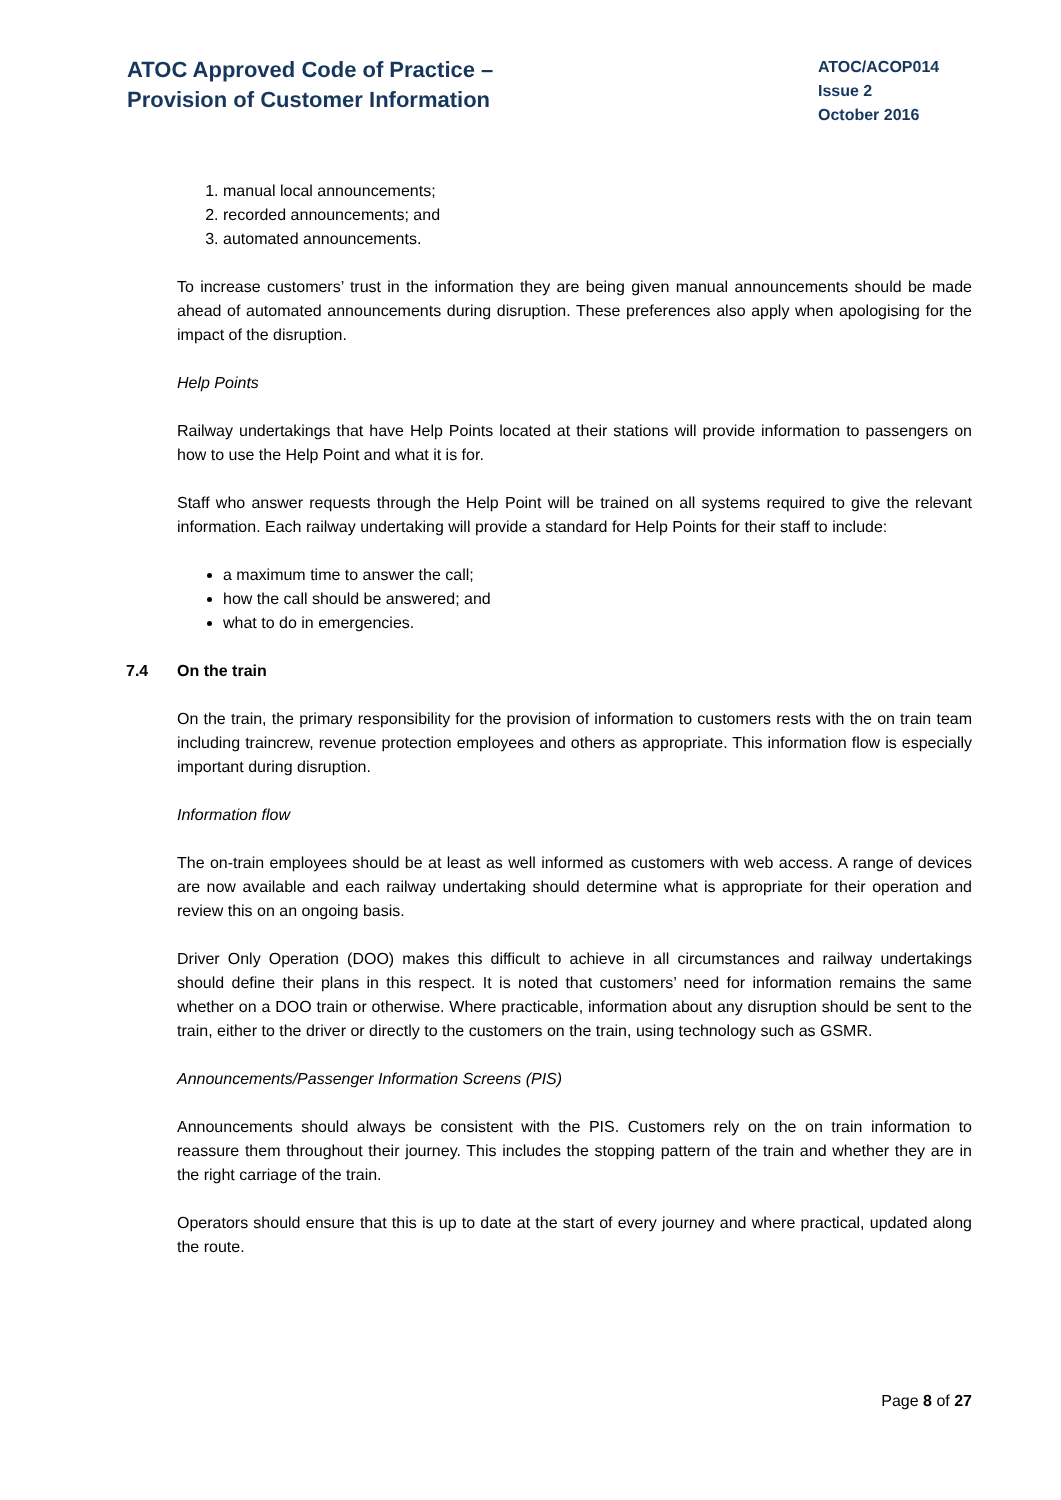ATOC Approved Code of Practice –
Provision of Customer Information
ATOC/ACOP014
Issue 2
October 2016
1. manual local announcements;
2. recorded announcements; and
3. automated announcements.
To increase customers’ trust in the information they are being given manual announcements should be made ahead of automated announcements during disruption. These preferences also apply when apologising for the impact of the disruption.
Help Points
Railway undertakings that have Help Points located at their stations will provide information to passengers on how to use the Help Point and what it is for.
Staff who answer requests through the Help Point will be trained on all systems required to give the relevant information. Each railway undertaking will provide a standard for Help Points for their staff to include:
a maximum time to answer the call;
how the call should be answered; and
what to do in emergencies.
7.4 On the train
On the train, the primary responsibility for the provision of information to customers rests with the on train team including traincrew, revenue protection employees and others as appropriate. This information flow is especially important during disruption.
Information flow
The on-train employees should be at least as well informed as customers with web access. A range of devices are now available and each railway undertaking should determine what is appropriate for their operation and review this on an ongoing basis.
Driver Only Operation (DOO) makes this difficult to achieve in all circumstances and railway undertakings should define their plans in this respect. It is noted that customers’ need for information remains the same whether on a DOO train or otherwise. Where practicable, information about any disruption should be sent to the train, either to the driver or directly to the customers on the train, using technology such as GSMR.
Announcements/Passenger Information Screens (PIS)
Announcements should always be consistent with the PIS. Customers rely on the on train information to reassure them throughout their journey. This includes the stopping pattern of the train and whether they are in the right carriage of the train.
Operators should ensure that this is up to date at the start of every journey and where practical, updated along the route.
Page 8 of 27